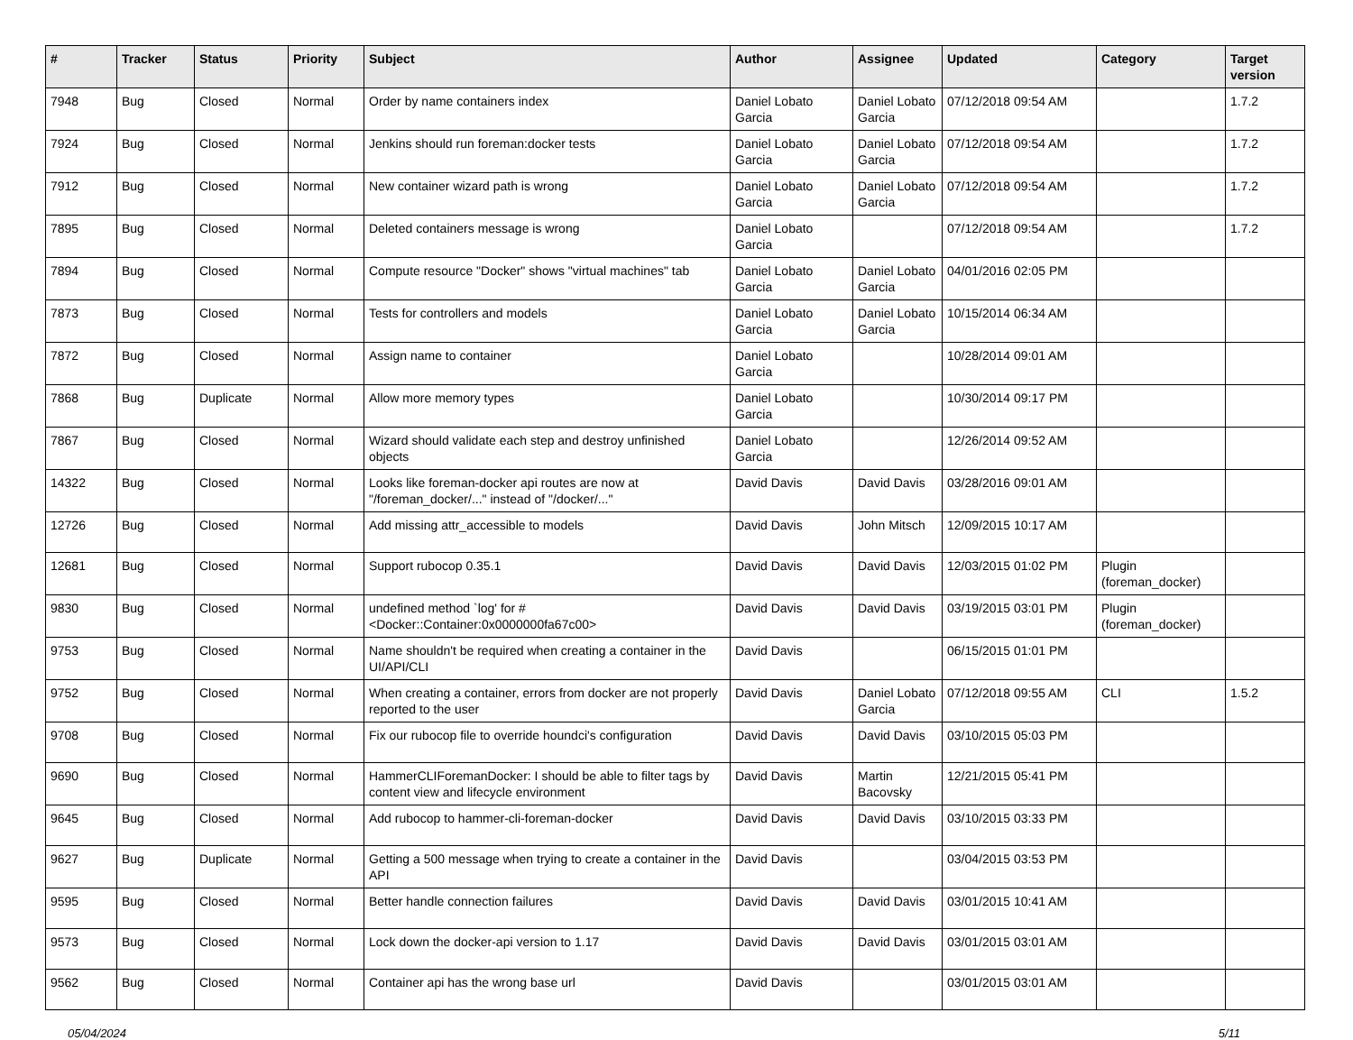| # | Tracker | Status | Priority | Subject | Author | Assignee | Updated | Category | Target version |
| --- | --- | --- | --- | --- | --- | --- | --- | --- | --- |
| 7948 | Bug | Closed | Normal | Order by name containers index | Daniel Lobato Garcia | Daniel Lobato Garcia | 07/12/2018 09:54 AM | | 1.7.2 |
| 7924 | Bug | Closed | Normal | Jenkins should run foreman:docker tests | Daniel Lobato Garcia | Daniel Lobato Garcia | 07/12/2018 09:54 AM | | 1.7.2 |
| 7912 | Bug | Closed | Normal | New container wizard path is wrong | Daniel Lobato Garcia | Daniel Lobato Garcia | 07/12/2018 09:54 AM | | 1.7.2 |
| 7895 | Bug | Closed | Normal | Deleted containers message is wrong | Daniel Lobato Garcia | | 07/12/2018 09:54 AM | | 1.7.2 |
| 7894 | Bug | Closed | Normal | Compute resource "Docker" shows "virtual machines" tab | Daniel Lobato Garcia | Daniel Lobato Garcia | 04/01/2016 02:05 PM | | |
| 7873 | Bug | Closed | Normal | Tests for controllers and models | Daniel Lobato Garcia | Daniel Lobato Garcia | 10/15/2014 06:34 AM | | |
| 7872 | Bug | Closed | Normal | Assign name to container | Daniel Lobato Garcia | | 10/28/2014 09:01 AM | | |
| 7868 | Bug | Duplicate | Normal | Allow more memory types | Daniel Lobato Garcia | | 10/30/2014 09:17 PM | | |
| 7867 | Bug | Closed | Normal | Wizard should validate each step and destroy unfinished objects | Daniel Lobato Garcia | | 12/26/2014 09:52 AM | | |
| 14322 | Bug | Closed | Normal | Looks like foreman-docker api routes are now at "/foreman_docker/..." instead of "/docker/..." | David Davis | David Davis | 03/28/2016 09:01 AM | | |
| 12726 | Bug | Closed | Normal | Add missing attr_accessible to models | David Davis | John Mitsch | 12/09/2015 10:17 AM | | |
| 12681 | Bug | Closed | Normal | Support rubocop 0.35.1 | David Davis | David Davis | 12/03/2015 01:02 PM | Plugin (foreman_docker) | |
| 9830 | Bug | Closed | Normal | undefined method `log' for #<Docker::Container:0x0000000fa67c00> | David Davis | David Davis | 03/19/2015 03:01 PM | Plugin (foreman_docker) | |
| 9753 | Bug | Closed | Normal | Name shouldn't be required when creating a container in the UI/API/CLI | David Davis | | 06/15/2015 01:01 PM | | |
| 9752 | Bug | Closed | Normal | When creating a container, errors from docker are not properly reported to the user | David Davis | Daniel Lobato Garcia | 07/12/2018 09:55 AM | CLI | 1.5.2 |
| 9708 | Bug | Closed | Normal | Fix our rubocop file to override houndci's configuration | David Davis | David Davis | 03/10/2015 05:03 PM | | |
| 9690 | Bug | Closed | Normal | HammerCLIForemanDocker: I should be able to filter tags by content view and lifecycle environment | David Davis | Martin Bacovsky | 12/21/2015 05:41 PM | | |
| 9645 | Bug | Closed | Normal | Add rubocop to hammer-cli-foreman-docker | David Davis | David Davis | 03/10/2015 03:33 PM | | |
| 9627 | Bug | Duplicate | Normal | Getting a 500 message when trying to create a container in the API | David Davis | | 03/04/2015 03:53 PM | | |
| 9595 | Bug | Closed | Normal | Better handle connection failures | David Davis | David Davis | 03/01/2015 10:41 AM | | |
| 9573 | Bug | Closed | Normal | Lock down the docker-api version to 1.17 | David Davis | David Davis | 03/01/2015 03:01 AM | | |
| 9562 | Bug | Closed | Normal | Container api has the wrong base url | David Davis | | 03/01/2015 03:01 AM | | |
05/04/2024 5/11